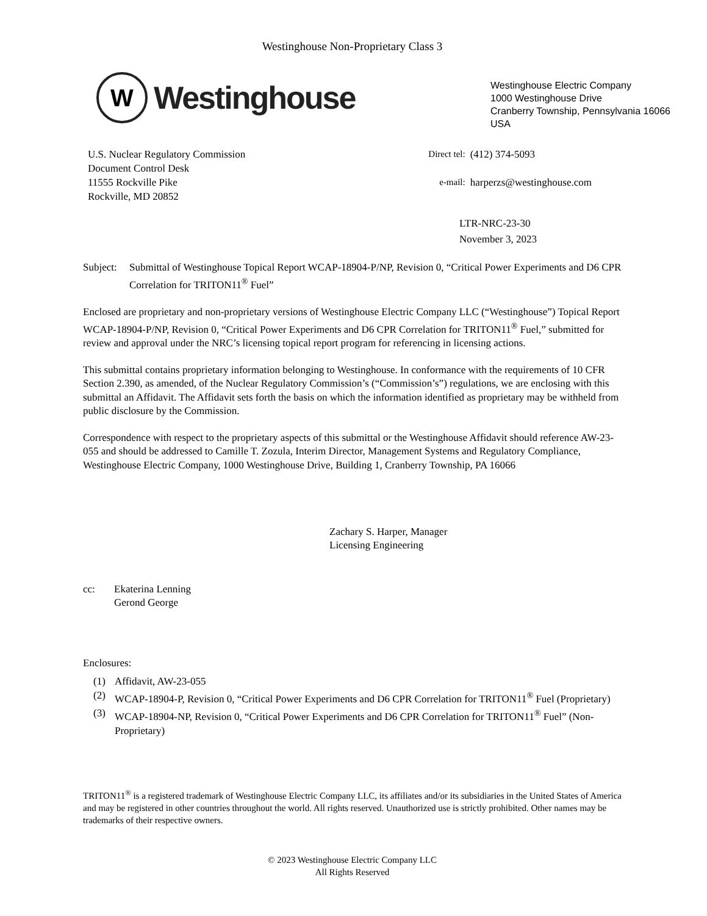Westinghouse Non-Proprietary Class 3
W
Westinghouse
Westinghouse Electric Company
1000 Westinghouse Drive
Cranberry Township, Pennsylvania 16066
USA
U.S. Nuclear Regulatory Commission
Document Control Desk
11555 Rockville Pike
Rockville, MD 20852
| Direct tel: | (412) 374-5093 |
| e-mail: | harperzs@westinghouse.com |
LTR-NRC-23-30
November 3, 2023
Subject:
Submittal of Westinghouse Topical Report WCAP-18904-P/NP, Revision 0, “Critical Power Experiments and D6 CPR Correlation for TRITON11<sup>®</sup> Fuel”
Enclosed are proprietary and non-proprietary versions of Westinghouse Electric Company LLC (“Westinghouse”) Topical Report WCAP-18904-P/NP, Revision 0, “Critical Power Experiments and D6 CPR Correlation for TRITON11<sup>®</sup> Fuel,” submitted for review and approval under the NRC’s licensing topical report program for referencing in licensing actions.
This submittal contains proprietary information belonging to Westinghouse. In conformance with the requirements of 10 CFR Section 2.390, as amended, of the Nuclear Regulatory Commission’s (“Commission’s”) regulations, we are enclosing with this submittal an Affidavit. The Affidavit sets forth the basis on which the information identified as proprietary may be withheld from public disclosure by the Commission.
Correspondence with respect to the proprietary aspects of this submittal or the Westinghouse Affidavit should reference AW-23-055 and should be addressed to Camille T. Zozula, Interim Director, Management Systems and Regulatory Compliance, Westinghouse Electric Company, 1000 Westinghouse Drive, Building 1, Cranberry Township, PA 16066
Zachary S. Harper, Manager
Licensing Engineering
cc: Ekaterina Lenning
Gerond George
Enclosures:
(1) Affidavit, AW-23-055
(2) WCAP-18904-P, Revision 0, “Critical Power Experiments and D6 CPR Correlation for TRITON11<sup>®</sup> Fuel (Proprietary)
(3) WCAP-18904-NP, Revision 0, “Critical Power Experiments and D6 CPR Correlation for TRITON11<sup>®</sup> Fuel” (Non-Proprietary)
TRITON11<sup>®</sup> is a registered trademark of Westinghouse Electric Company LLC, its affiliates and/or its subsidiaries in the United States of America and may be registered in other countries throughout the world. All rights reserved. Unauthorized use is strictly prohibited. Other names may be trademarks of their respective owners.
© 2023 Westinghouse Electric Company LLC
All Rights Reserved